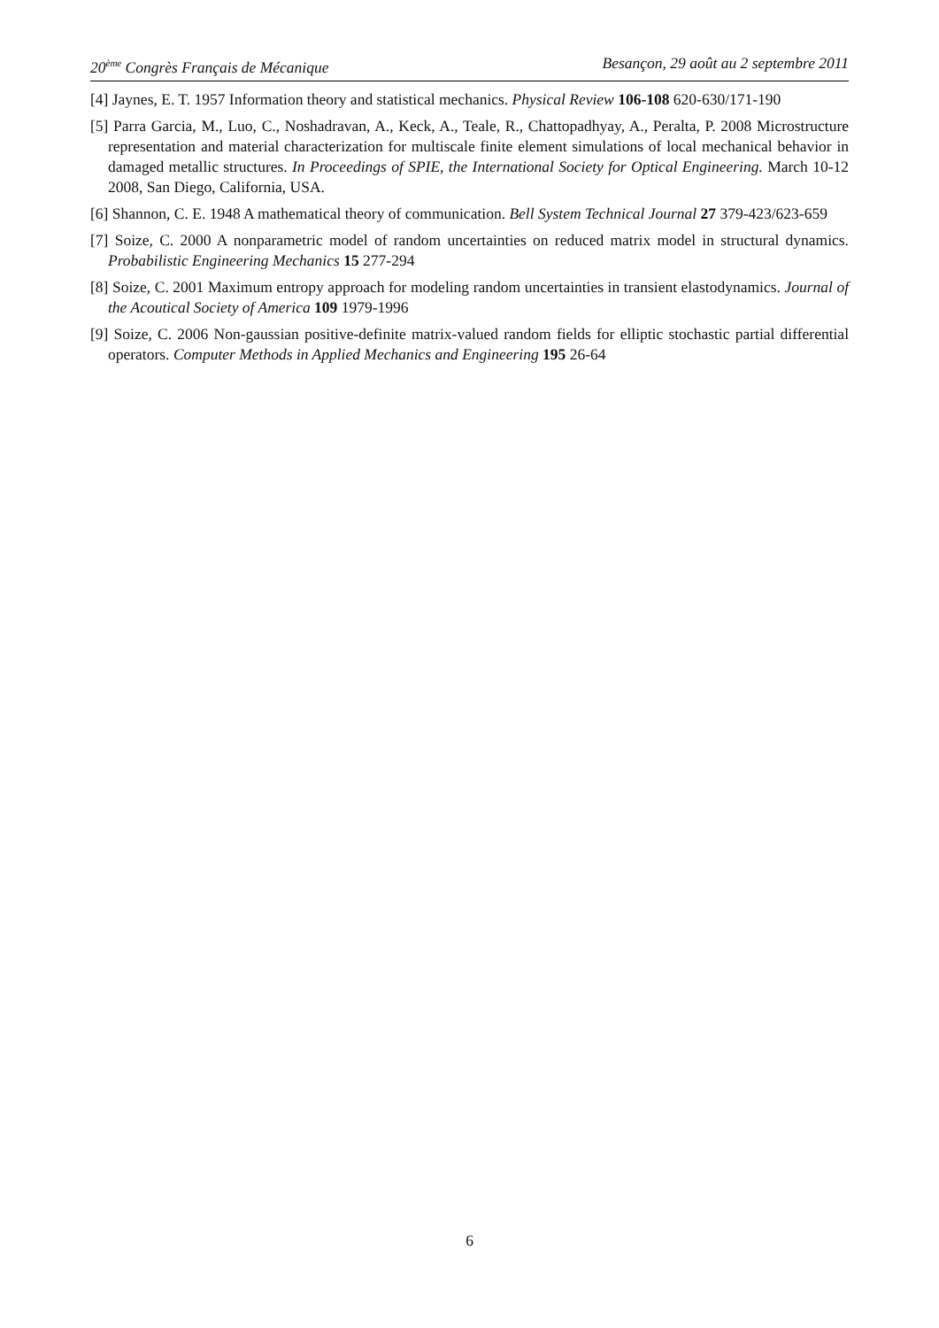20<sup>ème</sup> Congrès Français de Mécanique Besançon, 29 août au 2 septembre 2011
[4] Jaynes, E. T. 1957 Information theory and statistical mechanics. Physical Review 106-108 620-630/171-190
[5] Parra Garcia, M., Luo, C., Noshadravan, A., Keck, A., Teale, R., Chattopadhyay, A., Peralta, P. 2008 Microstructure representation and material characterization for multiscale finite element simulations of local mechanical behavior in damaged metallic structures. In Proceedings of SPIE, the International Society for Optical Engineering. March 10-12 2008, San Diego, California, USA.
[6] Shannon, C. E. 1948 A mathematical theory of communication. Bell System Technical Journal 27 379-423/623-659
[7] Soize, C. 2000 A nonparametric model of random uncertainties on reduced matrix model in structural dynamics. Probabilistic Engineering Mechanics 15 277-294
[8] Soize, C. 2001 Maximum entropy approach for modeling random uncertainties in transient elastodynamics. Journal of the Acoutical Society of America 109 1979-1996
[9] Soize, C. 2006 Non-gaussian positive-definite matrix-valued random fields for elliptic stochastic partial differential operators. Computer Methods in Applied Mechanics and Engineering 195 26-64
6